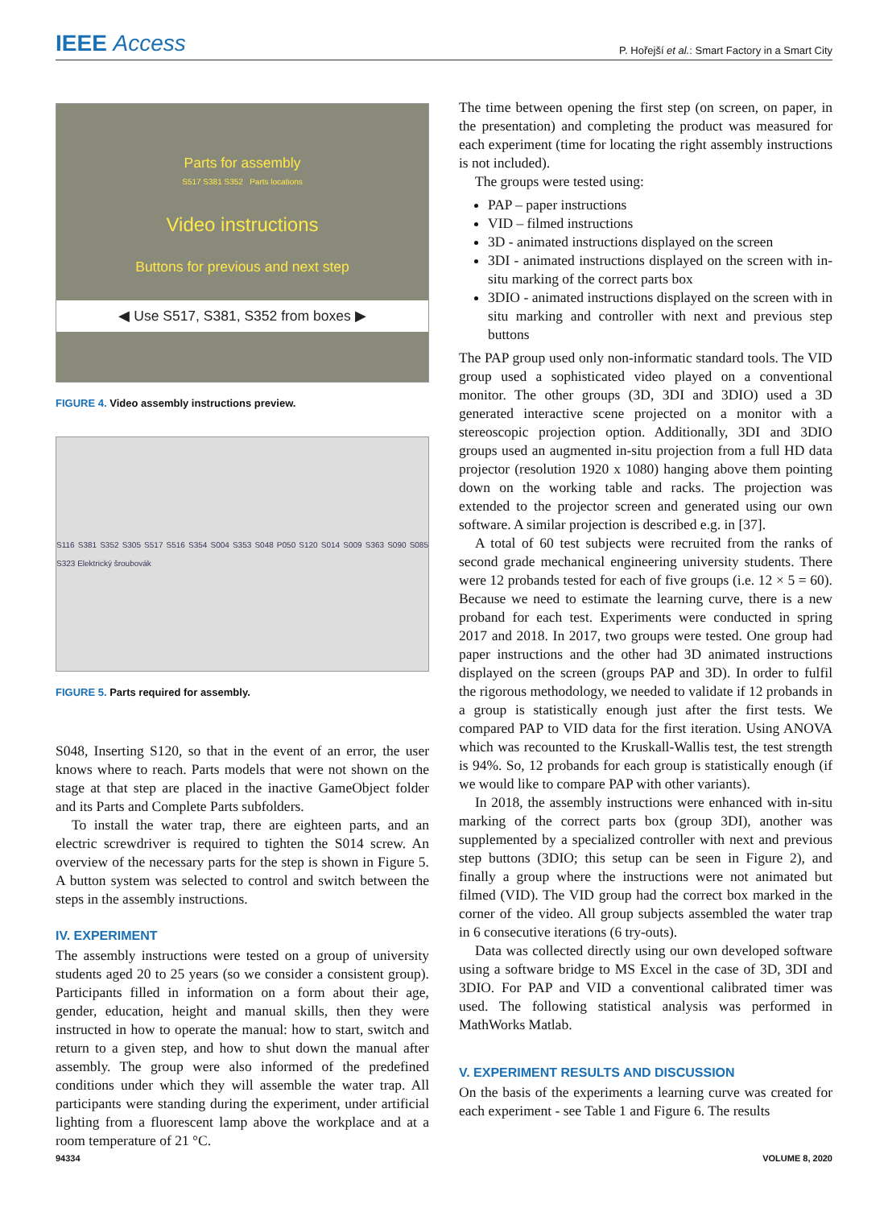IEEE Access
P. Hořejší et al.: Smart Factory in a Smart City
Parts for assembly
S517 S381 S352 Parts locations
Video instructions
Buttons for previous and next step
◀ Use S517, S381, S352 from boxes ▶
FIGURE 4. Video assembly instructions preview.
S116 S381 S352 S305 S517 S516 S354 S004 S353 S048 P050 S120 S014 S009 S363 S090 S085 S323 Elektrický šroubovák
FIGURE 5. Parts required for assembly.
S048, Inserting S120, so that in the event of an error, the user knows where to reach. Parts models that were not shown on the stage at that step are placed in the inactive GameObject folder and its Parts and Complete Parts subfolders.
To install the water trap, there are eighteen parts, and an electric screwdriver is required to tighten the S014 screw. An overview of the necessary parts for the step is shown in Figure 5. A button system was selected to control and switch between the steps in the assembly instructions.
IV. EXPERIMENT
The assembly instructions were tested on a group of university students aged 20 to 25 years (so we consider a consistent group). Participants filled in information on a form about their age, gender, education, height and manual skills, then they were instructed in how to operate the manual: how to start, switch and return to a given step, and how to shut down the manual after assembly. The group were also informed of the predefined conditions under which they will assemble the water trap. All participants were standing during the experiment, under artificial lighting from a fluorescent lamp above the workplace and at a room temperature of 21 °C.
The time between opening the first step (on screen, on paper, in the presentation) and completing the product was measured for each experiment (time for locating the right assembly instructions is not included).
The groups were tested using:
PAP – paper instructions
VID – filmed instructions
3D - animated instructions displayed on the screen
3DI - animated instructions displayed on the screen with in-situ marking of the correct parts box
3DIO - animated instructions displayed on the screen with in situ marking and controller with next and previous step buttons
The PAP group used only non-informatic standard tools. The VID group used a sophisticated video played on a conventional monitor. The other groups (3D, 3DI and 3DIO) used a 3D generated interactive scene projected on a monitor with a stereoscopic projection option. Additionally, 3DI and 3DIO groups used an augmented in-situ projection from a full HD data projector (resolution 1920 x 1080) hanging above them pointing down on the working table and racks. The projection was extended to the projector screen and generated using our own software. A similar projection is described e.g. in [37].
A total of 60 test subjects were recruited from the ranks of second grade mechanical engineering university students. There were 12 probands tested for each of five groups (i.e. 12 × 5 = 60). Because we need to estimate the learning curve, there is a new proband for each test. Experiments were conducted in spring 2017 and 2018. In 2017, two groups were tested. One group had paper instructions and the other had 3D animated instructions displayed on the screen (groups PAP and 3D). In order to fulfil the rigorous methodology, we needed to validate if 12 probands in a group is statistically enough just after the first tests. We compared PAP to VID data for the first iteration. Using ANOVA which was recounted to the Kruskall-Wallis test, the test strength is 94%. So, 12 probands for each group is statistically enough (if we would like to compare PAP with other variants).
In 2018, the assembly instructions were enhanced with in-situ marking of the correct parts box (group 3DI), another was supplemented by a specialized controller with next and previous step buttons (3DIO; this setup can be seen in Figure 2), and finally a group where the instructions were not animated but filmed (VID). The VID group had the correct box marked in the corner of the video. All group subjects assembled the water trap in 6 consecutive iterations (6 try-outs).
Data was collected directly using our own developed software using a software bridge to MS Excel in the case of 3D, 3DI and 3DIO. For PAP and VID a conventional calibrated timer was used. The following statistical analysis was performed in MathWorks Matlab.
V. EXPERIMENT RESULTS AND DISCUSSION
On the basis of the experiments a learning curve was created for each experiment - see Table 1 and Figure 6. The results
94334 VOLUME 8, 2020